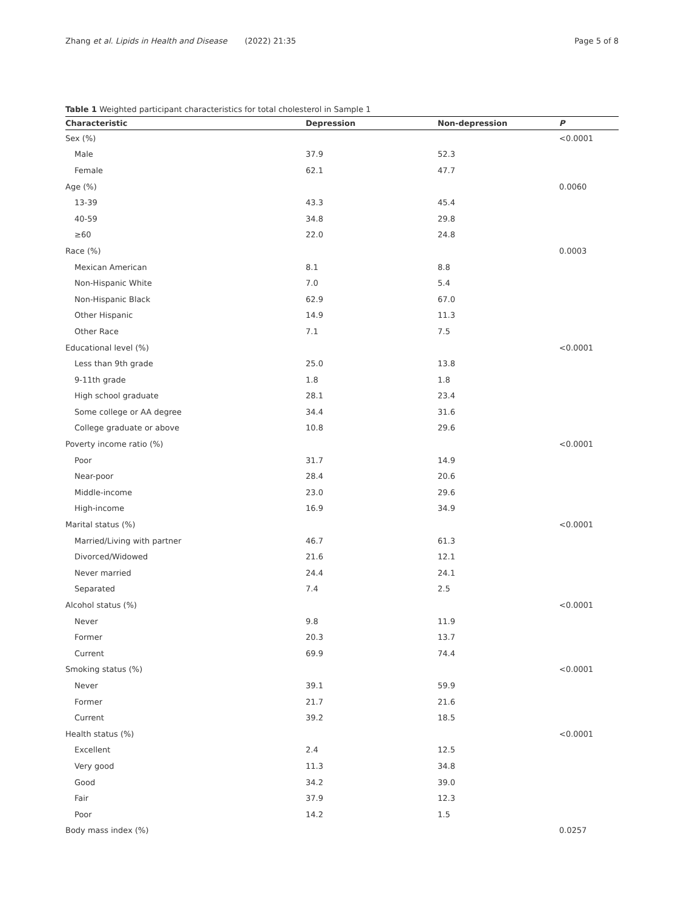Zhang et al. Lipids in Health and Disease (2022) 21:35 Page 5 of 8
Table 1 Weighted participant characteristics for total cholesterol in Sample 1
| Characteristic | Depression | Non-depression | P |
| --- | --- | --- | --- |
| Sex (%) | | | <0.0001 |
| Male | 37.9 | 52.3 | |
| Female | 62.1 | 47.7 | |
| Age (%) | | | 0.0060 |
| 13-39 | 43.3 | 45.4 | |
| 40-59 | 34.8 | 29.8 | |
| ≥60 | 22.0 | 24.8 | |
| Race (%) | | | 0.0003 |
| Mexican American | 8.1 | 8.8 | |
| Non-Hispanic White | 7.0 | 5.4 | |
| Non-Hispanic Black | 62.9 | 67.0 | |
| Other Hispanic | 14.9 | 11.3 | |
| Other Race | 7.1 | 7.5 | |
| Educational level (%) | | | <0.0001 |
| Less than 9th grade | 25.0 | 13.8 | |
| 9-11th grade | 1.8 | 1.8 | |
| High school graduate | 28.1 | 23.4 | |
| Some college or AA degree | 34.4 | 31.6 | |
| College graduate or above | 10.8 | 29.6 | |
| Poverty income ratio (%) | | | <0.0001 |
| Poor | 31.7 | 14.9 | |
| Near-poor | 28.4 | 20.6 | |
| Middle-income | 23.0 | 29.6 | |
| High-income | 16.9 | 34.9 | |
| Marital status (%) | | | <0.0001 |
| Married/Living with partner | 46.7 | 61.3 | |
| Divorced/Widowed | 21.6 | 12.1 | |
| Never married | 24.4 | 24.1 | |
| Separated | 7.4 | 2.5 | |
| Alcohol status (%) | | | <0.0001 |
| Never | 9.8 | 11.9 | |
| Former | 20.3 | 13.7 | |
| Current | 69.9 | 74.4 | |
| Smoking status (%) | | | <0.0001 |
| Never | 39.1 | 59.9 | |
| Former | 21.7 | 21.6 | |
| Current | 39.2 | 18.5 | |
| Health status (%) | | | <0.0001 |
| Excellent | 2.4 | 12.5 | |
| Very good | 11.3 | 34.8 | |
| Good | 34.2 | 39.0 | |
| Fair | 37.9 | 12.3 | |
| Poor | 14.2 | 1.5 | |
| Body mass index (%) | | | 0.0257 |